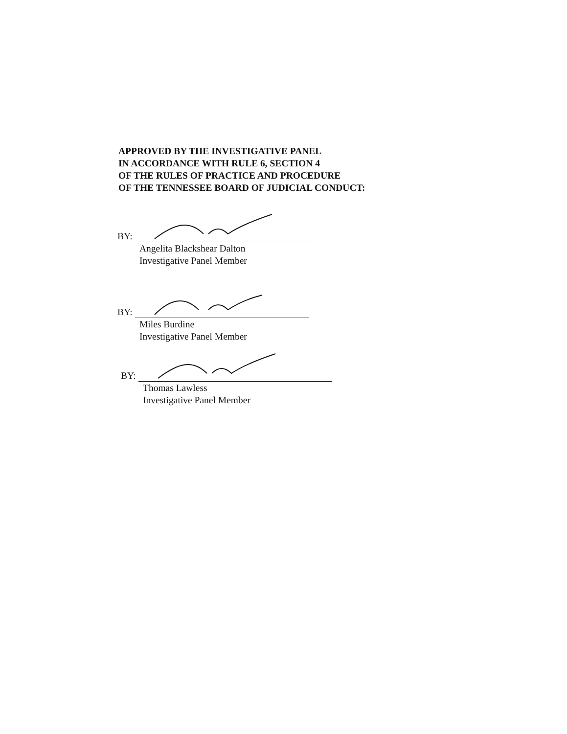APPROVED BY THE INVESTIGATIVE PANEL
IN ACCORDANCE WITH RULE 6, SECTION 4
OF THE RULES OF PRACTICE AND PROCEDURE
OF THE TENNESSEE BOARD OF JUDICIAL CONDUCT:
BY:
Angelita Blackshear Dalton
Investigative Panel Member
BY:
Miles Burdine
Investigative Panel Member
BY:
Thomas Lawless
Investigative Panel Member